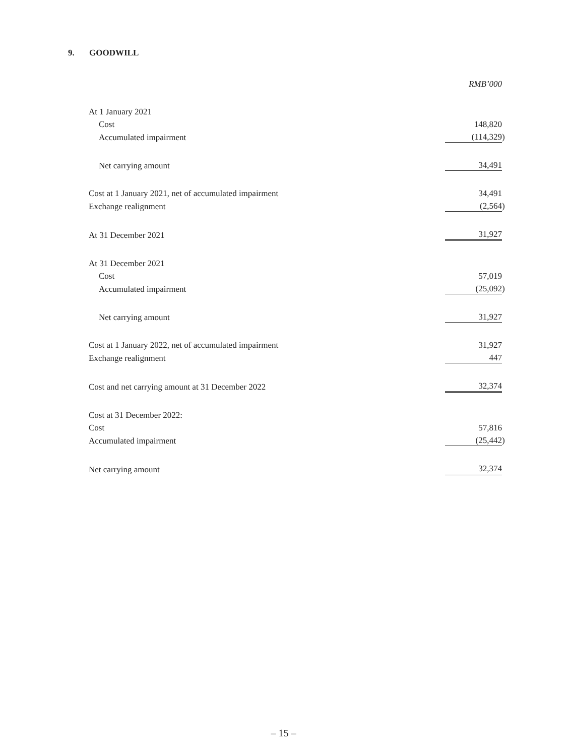9. GOODWILL
| | RMB’000 |
| At 1 January 2021 | |
| Cost | 148,820 |
| Accumulated impairment | (114,329 ) |
| Net carrying amount | 34,491 |
| Cost at 1 January 2021, net of accumulated impairment | 34,491 |
| Exchange realignment | (2,564 ) |
| At 31 December 2021 | 31,927 |
| At 31 December 2021 | |
| Cost | 57,019 |
| Accumulated impairment | (25,092 ) |
| Net carrying amount | 31,927 |
| Cost at 1 January 2022, net of accumulated impairment | 31,927 |
| Exchange realignment | 447 |
| Cost and net carrying amount at 31 December 2022 | 32,374 |
| Cost at 31 December 2022: | |
| Cost | 57,816 |
| Accumulated impairment | (25,442 ) |
| Net carrying amount | 32,374 |
– 15 –